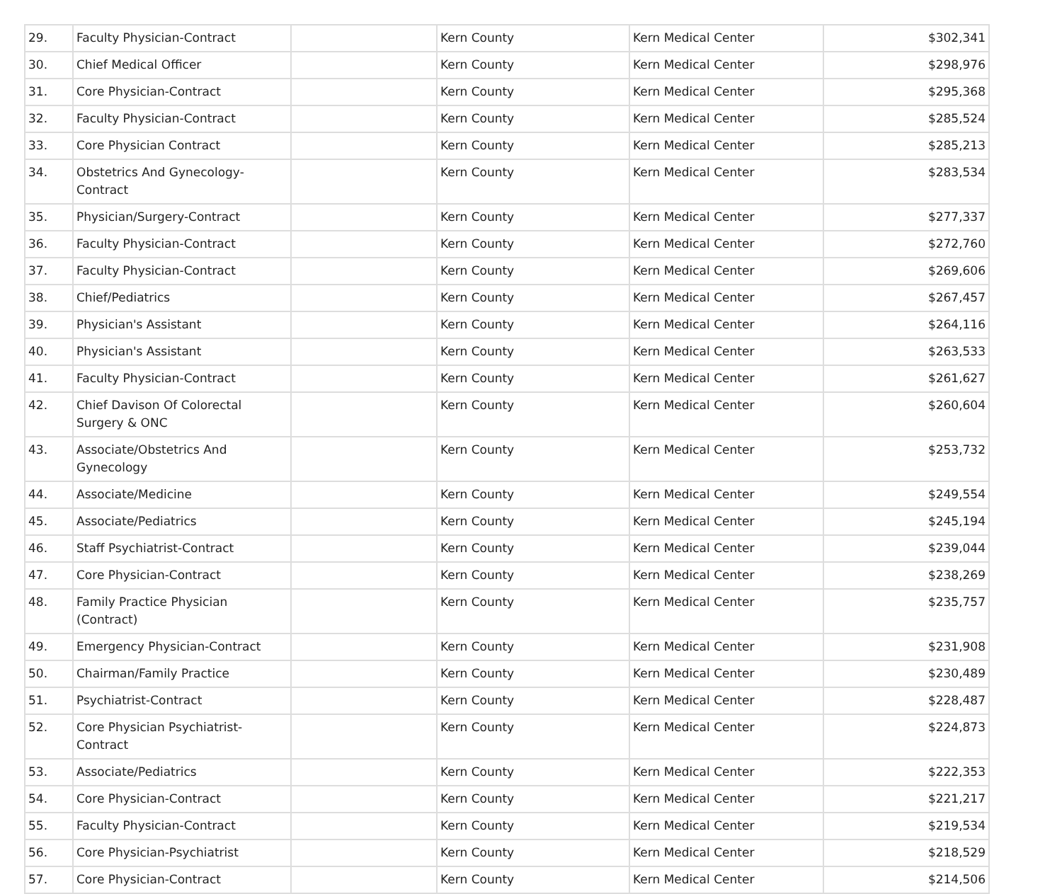| 29. | Faculty Physician-Contract | | Kern County | Kern Medical Center | $302,341 |
| 30. | Chief Medical Officer | | Kern County | Kern Medical Center | $298,976 |
| 31. | Core Physician-Contract | | Kern County | Kern Medical Center | $295,368 |
| 32. | Faculty Physician-Contract | | Kern County | Kern Medical Center | $285,524 |
| 33. | Core Physician Contract | | Kern County | Kern Medical Center | $285,213 |
| 34. | Obstetrics And Gynecology-Contract | | Kern County | Kern Medical Center | $283,534 |
| 35. | Physician/Surgery-Contract | | Kern County | Kern Medical Center | $277,337 |
| 36. | Faculty Physician-Contract | | Kern County | Kern Medical Center | $272,760 |
| 37. | Faculty Physician-Contract | | Kern County | Kern Medical Center | $269,606 |
| 38. | Chief/Pediatrics | | Kern County | Kern Medical Center | $267,457 |
| 39. | Physician's Assistant | | Kern County | Kern Medical Center | $264,116 |
| 40. | Physician's Assistant | | Kern County | Kern Medical Center | $263,533 |
| 41. | Faculty Physician-Contract | | Kern County | Kern Medical Center | $261,627 |
| 42. | Chief Davison Of Colorectal Surgery & ONC | | Kern County | Kern Medical Center | $260,604 |
| 43. | Associate/Obstetrics And Gynecology | | Kern County | Kern Medical Center | $253,732 |
| 44. | Associate/Medicine | | Kern County | Kern Medical Center | $249,554 |
| 45. | Associate/Pediatrics | | Kern County | Kern Medical Center | $245,194 |
| 46. | Staff Psychiatrist-Contract | | Kern County | Kern Medical Center | $239,044 |
| 47. | Core Physician-Contract | | Kern County | Kern Medical Center | $238,269 |
| 48. | Family Practice Physician (Contract) | | Kern County | Kern Medical Center | $235,757 |
| 49. | Emergency Physician-Contract | | Kern County | Kern Medical Center | $231,908 |
| 50. | Chairman/Family Practice | | Kern County | Kern Medical Center | $230,489 |
| 51. | Psychiatrist-Contract | | Kern County | Kern Medical Center | $228,487 |
| 52. | Core Physician Psychiatrist-Contract | | Kern County | Kern Medical Center | $224,873 |
| 53. | Associate/Pediatrics | | Kern County | Kern Medical Center | $222,353 |
| 54. | Core Physician-Contract | | Kern County | Kern Medical Center | $221,217 |
| 55. | Faculty Physician-Contract | | Kern County | Kern Medical Center | $219,534 |
| 56. | Core Physician-Psychiatrist | | Kern County | Kern Medical Center | $218,529 |
| 57. | Core Physician-Contract | | Kern County | Kern Medical Center | $214,506 |